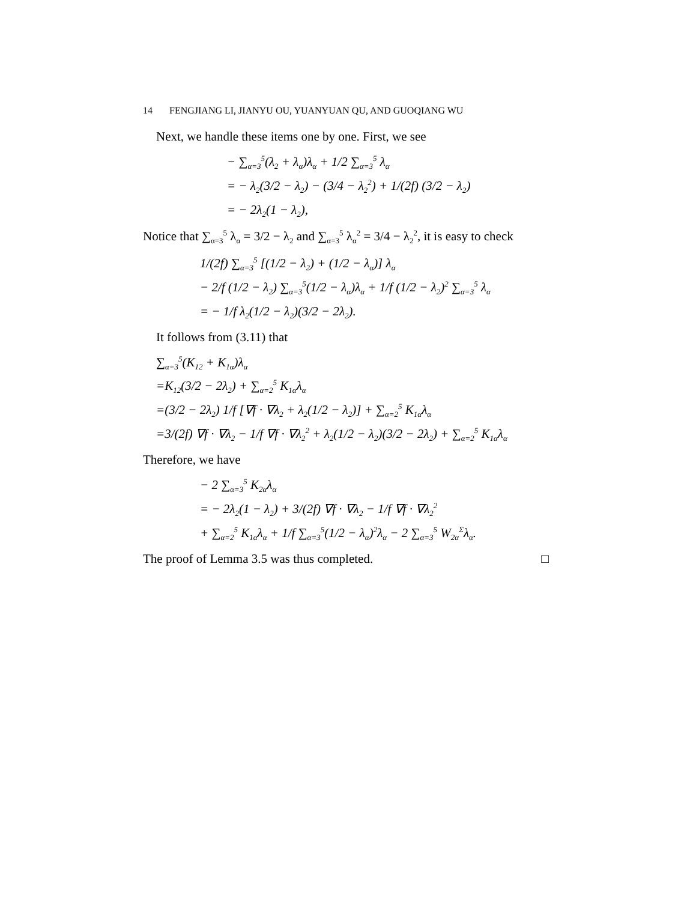14 FENGJIANG LI, JIANYU OU, YUANYUAN QU, AND GUOQIANG WU
Next, we handle these items one by one. First, we see
− ∑<sub>α=3</sub><sup>5</sup>(λ<sub>2</sub> + λ<sub>α</sub>)λ<sub>α</sub> + 1/2 ∑<sub>α=3</sub><sup>5</sup> λ<sub>α</sub>
= − λ<sub>2</sub>(3/2 − λ<sub>2</sub>) − (3/4 − λ<sub>2</sub><sup>2</sup>) + 1/(2f) (3/2 − λ<sub>2</sub>)
= − 2λ<sub>2</sub>(1 − λ<sub>2</sub>),
Notice that ∑<sub>α=3</sub><sup>5</sup> λ<sub>α</sub> = 3/2 − λ<sub>2</sub> and ∑<sub>α=3</sub><sup>5</sup> λ<sub>α</sub><sup>2</sup> = 3/4 − λ<sub>2</sub><sup>2</sup>, it is easy to check
1/(2f) ∑<sub>α=3</sub><sup>5</sup> [(1/2 − λ<sub>2</sub>) + (1/2 − λ<sub>α</sub>)] λ<sub>α</sub>
− 2/f (1/2 − λ<sub>2</sub>) ∑<sub>α=3</sub><sup>5</sup>(1/2 − λ<sub>α</sub>)λ<sub>α</sub> + 1/f (1/2 − λ<sub>2</sub>)<sup>2</sup> ∑<sub>α=3</sub><sup>5</sup> λ<sub>α</sub>
= − 1/f λ<sub>2</sub>(1/2 − λ<sub>2</sub>)(3/2 − 2λ<sub>2</sub>).
It follows from (3.11) that
∑<sub>α=3</sub><sup>5</sup>(K<sub>12</sub> + K<sub>1α</sub>)λ<sub>α</sub>
=K<sub>12</sub>(3/2 − 2λ<sub>2</sub>) + ∑<sub>α=2</sub><sup>5</sup> K<sub>1α</sub>λ<sub>α</sub>
=(3/2 − 2λ<sub>2</sub>) 1/f [∇f · ∇λ<sub>2</sub> + λ<sub>2</sub>(1/2 − λ<sub>2</sub>)] + ∑<sub>α=2</sub><sup>5</sup> K<sub>1α</sub>λ<sub>α</sub>
=3/(2f) ∇f · ∇λ<sub>2</sub> − 1/f ∇f · ∇λ<sub>2</sub><sup>2</sup> + λ<sub>2</sub>(1/2 − λ<sub>2</sub>)(3/2 − 2λ<sub>2</sub>) + ∑<sub>α=2</sub><sup>5</sup> K<sub>1α</sub>λ<sub>α</sub>
Therefore, we have
− 2 ∑<sub>α=3</sub><sup>5</sup> K<sub>2α</sub>λ<sub>α</sub>
= − 2λ<sub>2</sub>(1 − λ<sub>2</sub>) + 3/(2f) ∇f · ∇λ<sub>2</sub> − 1/f ∇f · ∇λ<sub>2</sub><sup>2</sup>
+ ∑<sub>α=2</sub><sup>5</sup> K<sub>1α</sub>λ<sub>α</sub> + 1/f ∑<sub>α=3</sub><sup>5</sup>(1/2 − λ<sub>α</sub>)<sup>2</sup>λ<sub>α</sub> − 2 ∑<sub>α=3</sub><sup>5</sup> W<sub>2α</sub><sup>Σ</sup>λ<sub>α</sub>.
The proof of Lemma 3.5 was thus completed. □